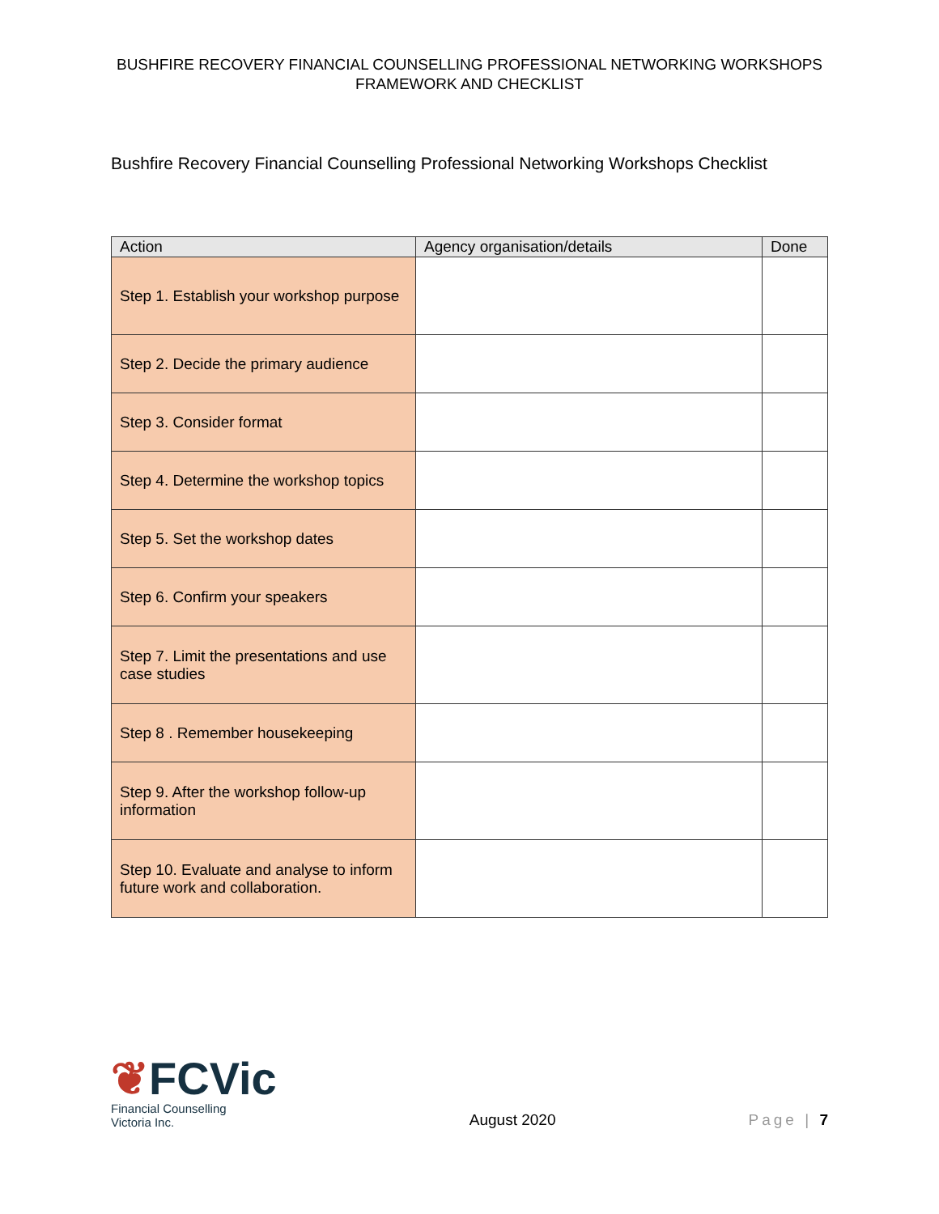BUSHFIRE RECOVERY FINANCIAL COUNSELLING PROFESSIONAL NETWORKING WORKSHOPS
FRAMEWORK AND CHECKLIST
Bushfire Recovery Financial Counselling Professional Networking Workshops Checklist
| Action | Agency organisation/details | Done |
| --- | --- | --- |
| Step 1. Establish your workshop purpose | | |
| Step 2. Decide the primary audience | | |
| Step 3. Consider format | | |
| Step 4. Determine the workshop topics | | |
| Step 5. Set the workshop dates | | |
| Step 6. Confirm your speakers | | |
| Step 7. Limit the presentations and use case studies | | |
| Step 8 . Remember housekeeping | | |
| Step 9. After the workshop follow-up information | | |
| Step 10. Evaluate and analyse to inform future work and collaboration. | | |
❦FCVic
Financial Counselling
Victoria Inc.
August 2020
Page | 7